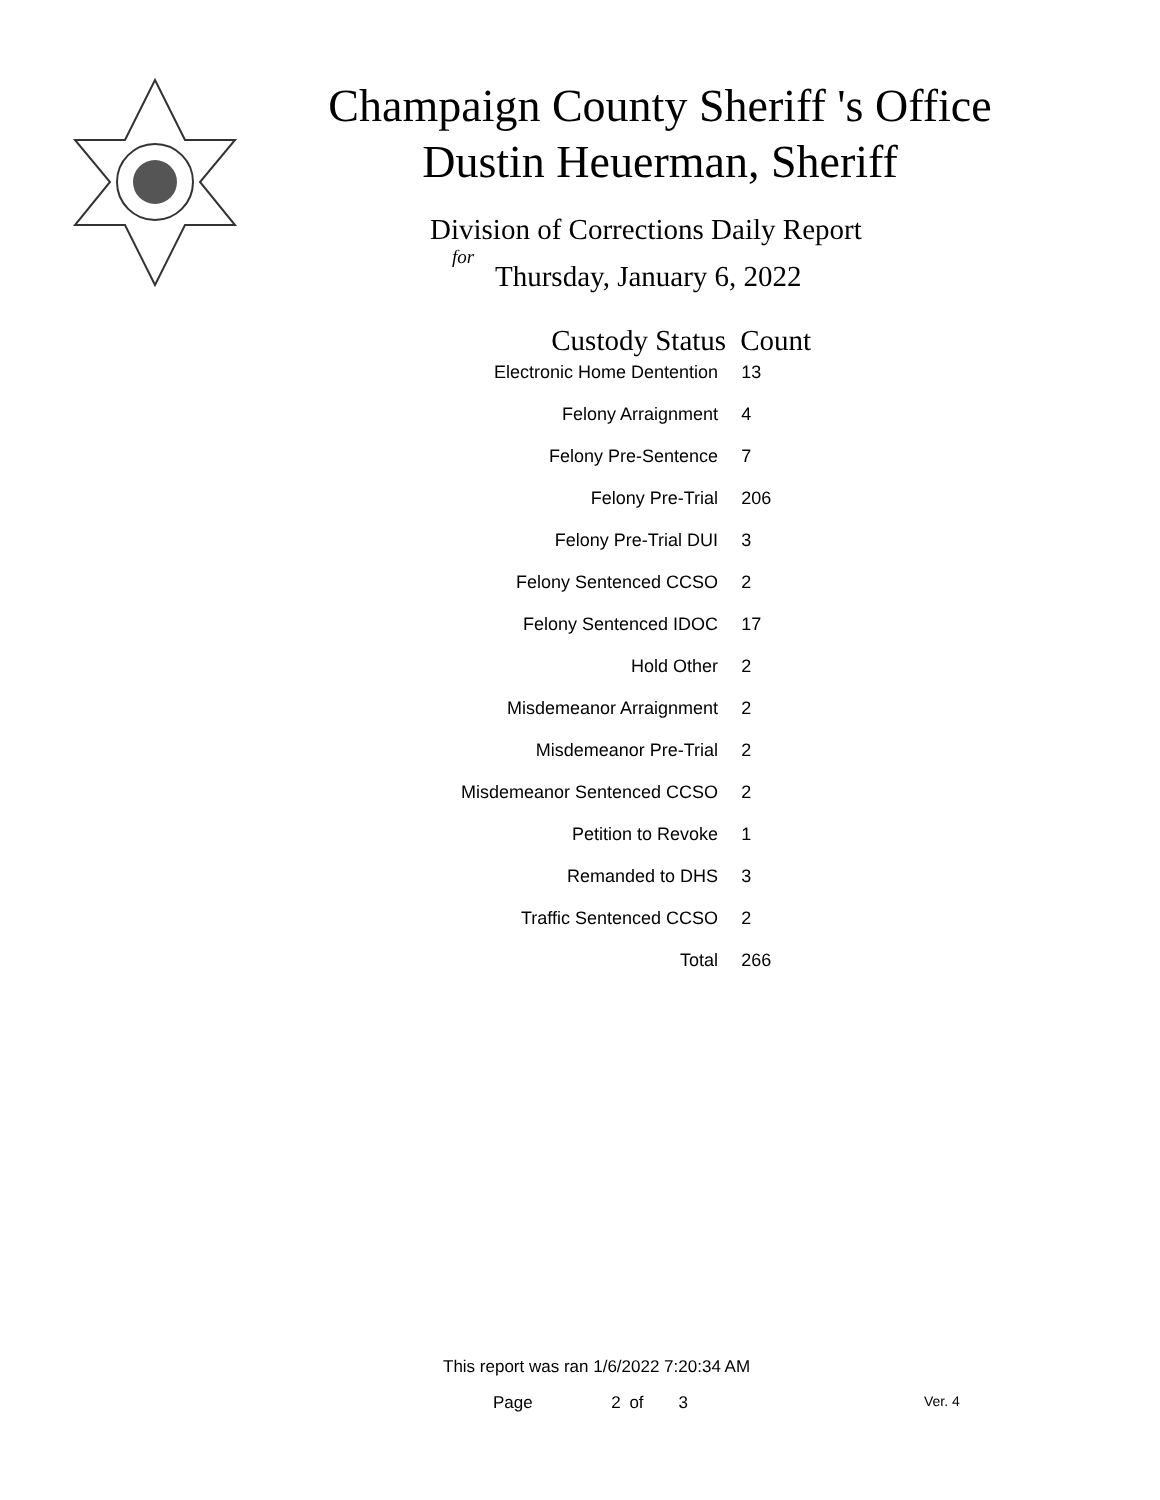Champaign County Sheriff 's Office
Dustin Heuerman, Sheriff
Division of Corrections Daily Report
for
Thursday, January 6, 2022
| Custody Status | Count |
| --- | --- |
| Electronic Home Dentention | 13 |
| Felony Arraignment | 4 |
| Felony Pre-Sentence | 7 |
| Felony Pre-Trial | 206 |
| Felony Pre-Trial DUI | 3 |
| Felony Sentenced CCSO | 2 |
| Felony Sentenced IDOC | 17 |
| Hold Other | 2 |
| Misdemeanor Arraignment | 2 |
| Misdemeanor Pre-Trial | 2 |
| Misdemeanor Sentenced CCSO | 2 |
| Petition to Revoke | 1 |
| Remanded to DHS | 3 |
| Traffic Sentenced CCSO | 2 |
| Total | 266 |
This report was ran 1/6/2022 7:20:34 AM
Page 2 of 3 Ver. 4